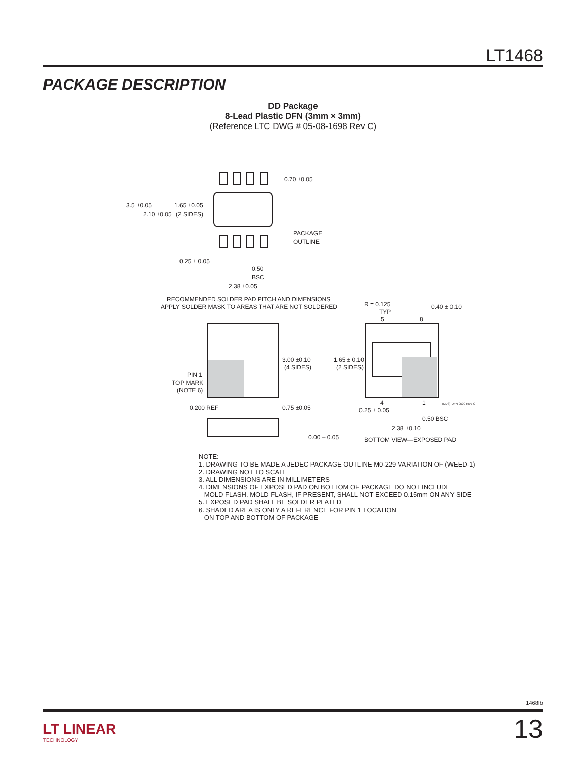LT1468
PACKAGE DESCRIPTION
DD Package
8-Lead Plastic DFN (3mm × 3mm)
(Reference LTC DWG # 05-08-1698 Rev C)
0.70 ±0.05
3.5 ±0.05
2.10 ±0.05
1.65 ±0.05
(2 SIDES)
PACKAGE
OUTLINE
0.25 ± 0.05
0.50
BSC
2.38 ±0.05
RECOMMENDED SOLDER PAD PITCH AND DIMENSIONS
APPLY SOLDER MASK TO AREAS THAT ARE NOT SOLDERED
3.00 ±0.10
(4 SIDES)
PIN 1
TOP MARK
(NOTE 6)
0.200 REF
0.75 ±0.05
0.00 – 0.05
R = 0.125
TYP
5
8
0.40 ± 0.10
1.65 ± 0.10
(2 SIDES)
(DD8) DFN 0509 REV C
4
1
0.25 ± 0.05
0.50 BSC
2.38 ±0.10
BOTTOM VIEW—EXPOSED PAD
NOTE:
1. DRAWING TO BE MADE A JEDEC PACKAGE OUTLINE M0-229 VARIATION OF (WEED-1)
2. DRAWING NOT TO SCALE
3. ALL DIMENSIONS ARE IN MILLIMETERS
4. DIMENSIONS OF EXPOSED PAD ON BOTTOM OF PACKAGE DO NOT INCLUDE
MOLD FLASH. MOLD FLASH, IF PRESENT, SHALL NOT EXCEED 0.15mm ON ANY SIDE
5. EXPOSED PAD SHALL BE SOLDER PLATED
6. SHADED AREA IS ONLY A REFERENCE FOR PIN 1 LOCATION
ON TOP AND BOTTOM OF PACKAGE
1468fb
LT LINEAR
TECHNOLOGY
13